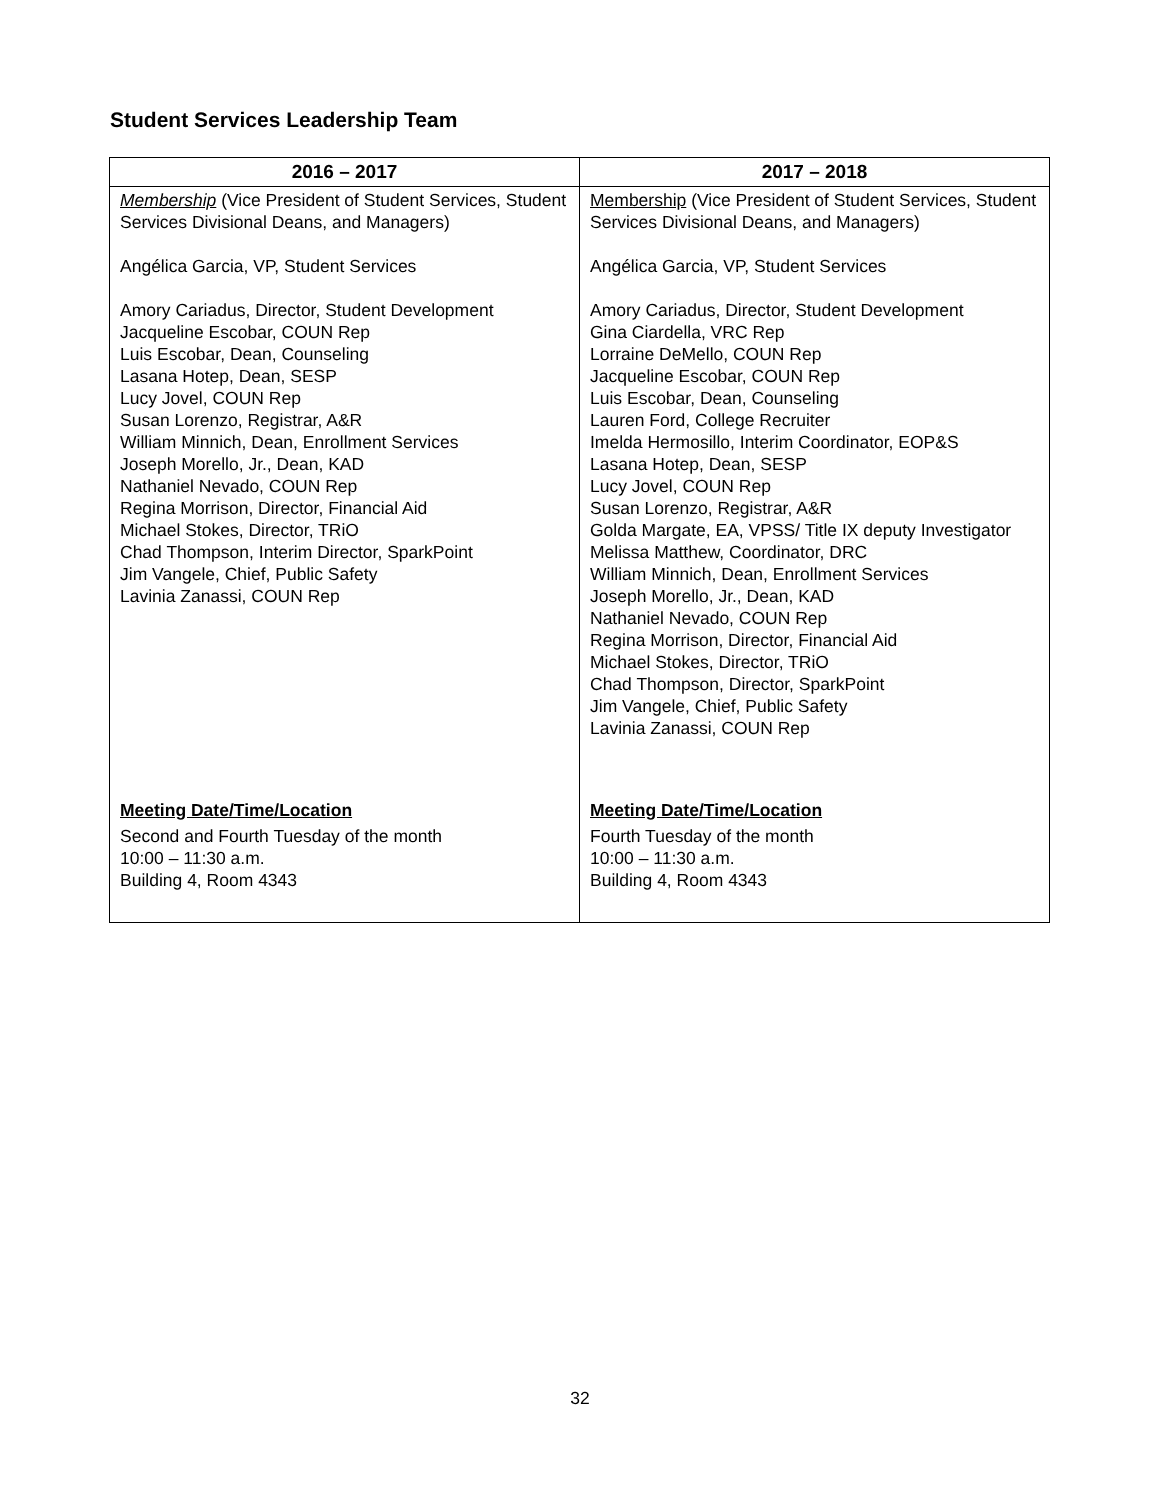Student Services Leadership Team
| 2016 – 2017 | 2017 – 2018 |
| --- | --- |
| Membership (Vice President of Student Services, Student Services Divisional Deans, and Managers) Angélica Garcia, VP, Student Services Amory Cariadus, Director, Student Development Jacqueline Escobar, COUN Rep Luis Escobar, Dean, Counseling Lasana Hotep, Dean, SESP Lucy Jovel, COUN Rep Susan Lorenzo, Registrar, A&R William Minnich, Dean, Enrollment Services Joseph Morello, Jr., Dean, KAD Nathaniel Nevado, COUN Rep Regina Morrison, Director, Financial Aid Michael Stokes, Director, TRiO Chad Thompson, Interim Director, SparkPoint Jim Vangele, Chief, Public Safety Lavinia Zanassi, COUN Rep Meeting Date/Time/Location Second and Fourth Tuesday of the month 10:00 – 11:30 a.m. Building 4, Room 4343 | Membership (Vice President of Student Services, Student Services Divisional Deans, and Managers) Angélica Garcia, VP, Student Services Amory Cariadus, Director, Student Development Gina Ciardella, VRC Rep Lorraine DeMello, COUN Rep Jacqueline Escobar, COUN Rep Luis Escobar, Dean, Counseling Lauren Ford, College Recruiter Imelda Hermosillo, Interim Coordinator, EOP&S Lasana Hotep, Dean, SESP Lucy Jovel, COUN Rep Susan Lorenzo, Registrar, A&R Golda Margate, EA, VPSS/ Title IX deputy Investigator Melissa Matthew, Coordinator, DRC William Minnich, Dean, Enrollment Services Joseph Morello, Jr., Dean, KAD Nathaniel Nevado, COUN Rep Regina Morrison, Director, Financial Aid Michael Stokes, Director, TRiO Chad Thompson, Director, SparkPoint Jim Vangele, Chief, Public Safety Lavinia Zanassi, COUN Rep Meeting Date/Time/Location Fourth Tuesday of the month 10:00 – 11:30 a.m. Building 4, Room 4343 |
32